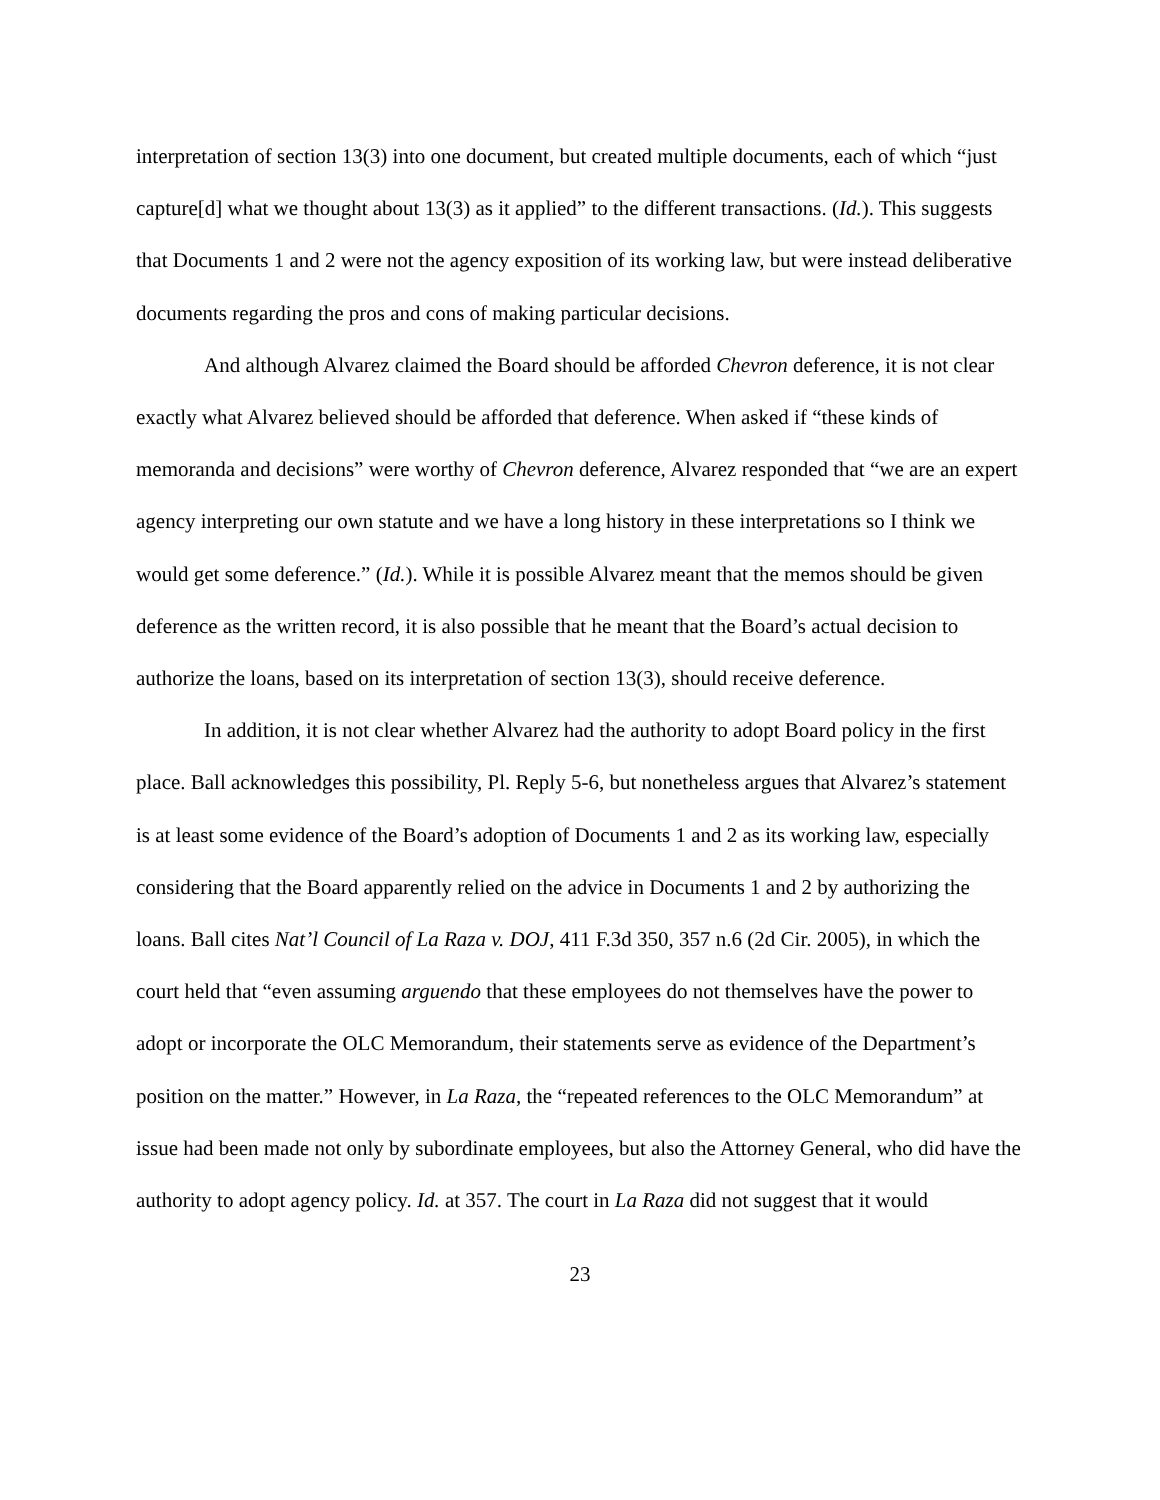interpretation of section 13(3) into one document, but created multiple documents, each of which “just capture[d] what we thought about 13(3) as it applied” to the different transactions. (Id.). This suggests that Documents 1 and 2 were not the agency exposition of its working law, but were instead deliberative documents regarding the pros and cons of making particular decisions.
And although Alvarez claimed the Board should be afforded Chevron deference, it is not clear exactly what Alvarez believed should be afforded that deference. When asked if “these kinds of memoranda and decisions” were worthy of Chevron deference, Alvarez responded that “we are an expert agency interpreting our own statute and we have a long history in these interpretations so I think we would get some deference.” (Id.). While it is possible Alvarez meant that the memos should be given deference as the written record, it is also possible that he meant that the Board’s actual decision to authorize the loans, based on its interpretation of section 13(3), should receive deference.
In addition, it is not clear whether Alvarez had the authority to adopt Board policy in the first place. Ball acknowledges this possibility, Pl. Reply 5-6, but nonetheless argues that Alvarez’s statement is at least some evidence of the Board’s adoption of Documents 1 and 2 as its working law, especially considering that the Board apparently relied on the advice in Documents 1 and 2 by authorizing the loans. Ball cites Nat’l Council of La Raza v. DOJ, 411 F.3d 350, 357 n.6 (2d Cir. 2005), in which the court held that “even assuming arguendo that these employees do not themselves have the power to adopt or incorporate the OLC Memorandum, their statements serve as evidence of the Department’s position on the matter.” However, in La Raza, the “repeated references to the OLC Memorandum” at issue had been made not only by subordinate employees, but also the Attorney General, who did have the authority to adopt agency policy. Id. at 357. The court in La Raza did not suggest that it would
23